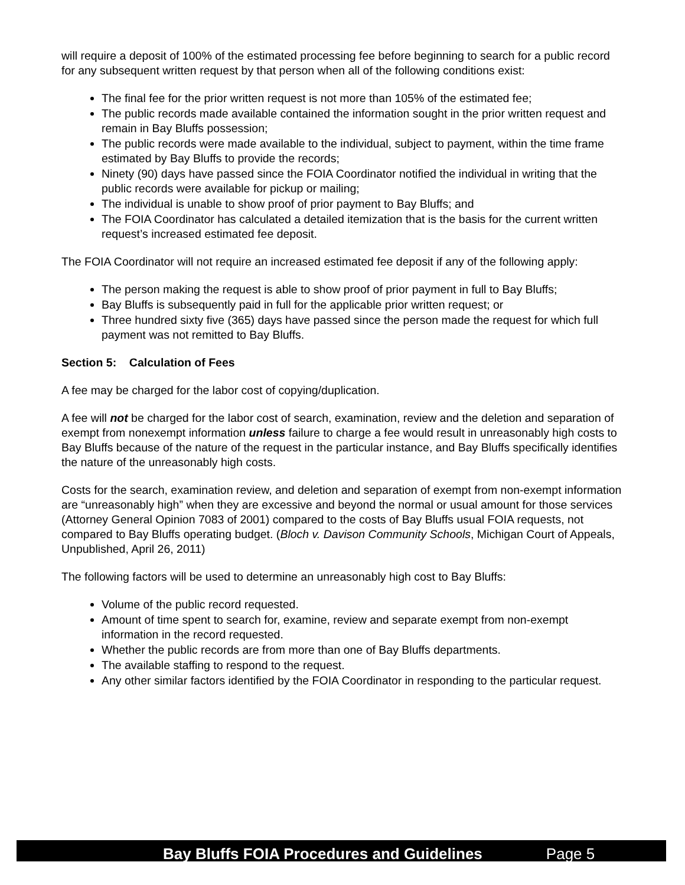will require a deposit of 100% of the estimated processing fee before beginning to search for a public record for any subsequent written request by that person when all of the following conditions exist:
The final fee for the prior written request is not more than 105% of the estimated fee;
The public records made available contained the information sought in the prior written request and remain in Bay Bluffs possession;
The public records were made available to the individual, subject to payment, within the time frame estimated by Bay Bluffs to provide the records;
Ninety (90) days have passed since the FOIA Coordinator notified the individual in writing that the public records were available for pickup or mailing;
The individual is unable to show proof of prior payment to Bay Bluffs; and
The FOIA Coordinator has calculated a detailed itemization that is the basis for the current written request’s increased estimated fee deposit.
The FOIA Coordinator will not require an increased estimated fee deposit if any of the following apply:
The person making the request is able to show proof of prior payment in full to Bay Bluffs;
Bay Bluffs is subsequently paid in full for the applicable prior written request; or
Three hundred sixty five (365) days have passed since the person made the request for which full payment was not remitted to Bay Bluffs.
Section 5: Calculation of Fees
A fee may be charged for the labor cost of copying/duplication.
A fee will not be charged for the labor cost of search, examination, review and the deletion and separation of exempt from nonexempt information unless failure to charge a fee would result in unreasonably high costs to Bay Bluffs because of the nature of the request in the particular instance, and Bay Bluffs specifically identifies the nature of the unreasonably high costs.
Costs for the search, examination review, and deletion and separation of exempt from non-exempt information are “unreasonably high” when they are excessive and beyond the normal or usual amount for those services (Attorney General Opinion 7083 of 2001) compared to the costs of Bay Bluffs usual FOIA requests, not compared to Bay Bluffs operating budget. (Bloch v. Davison Community Schools, Michigan Court of Appeals, Unpublished, April 26, 2011)
The following factors will be used to determine an unreasonably high cost to Bay Bluffs:
Volume of the public record requested.
Amount of time spent to search for, examine, review and separate exempt from non-exempt information in the record requested.
Whether the public records are from more than one of Bay Bluffs departments.
The available staffing to respond to the request.
Any other similar factors identified by the FOIA Coordinator in responding to the particular request.
Bay Bluffs FOIA Procedures and Guidelines Page 5